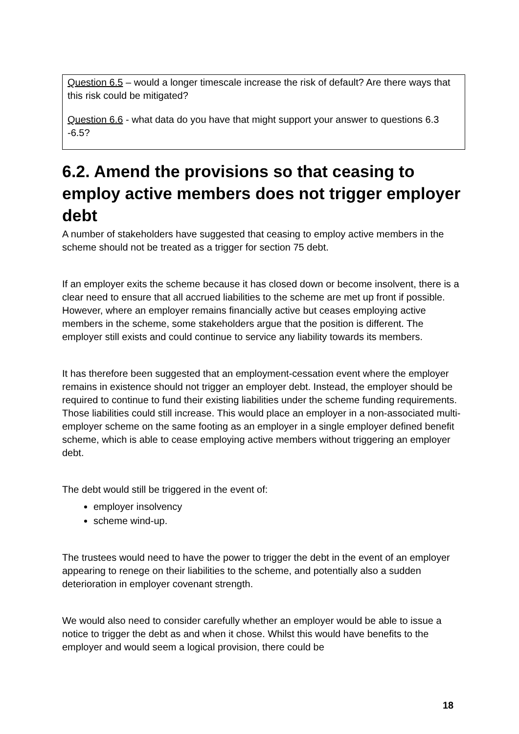Question 6.5 – would a longer timescale increase the risk of default? Are there ways that this risk could be mitigated?
Question 6.6 - what data do you have that might support your answer to questions 6.3 -6.5?
6.2. Amend the provisions so that ceasing to employ active members does not trigger employer debt
A number of stakeholders have suggested that ceasing to employ active members in the scheme should not be treated as a trigger for section 75 debt.
If an employer exits the scheme because it has closed down or become insolvent, there is a clear need to ensure that all accrued liabilities to the scheme are met up front if possible. However, where an employer remains financially active but ceases employing active members in the scheme, some stakeholders argue that the position is different. The employer still exists and could continue to service any liability towards its members.
It has therefore been suggested that an employment-cessation event where the employer remains in existence should not trigger an employer debt. Instead, the employer should be required to continue to fund their existing liabilities under the scheme funding requirements. Those liabilities could still increase. This would place an employer in a non-associated multi-employer scheme on the same footing as an employer in a single employer defined benefit scheme, which is able to cease employing active members without triggering an employer debt.
The debt would still be triggered in the event of:
employer insolvency
scheme wind-up.
The trustees would need to have the power to trigger the debt in the event of an employer appearing to renege on their liabilities to the scheme, and potentially also a sudden deterioration in employer covenant strength.
We would also need to consider carefully whether an employer would be able to issue a notice to trigger the debt as and when it chose. Whilst this would have benefits to the employer and would seem a logical provision, there could be
18